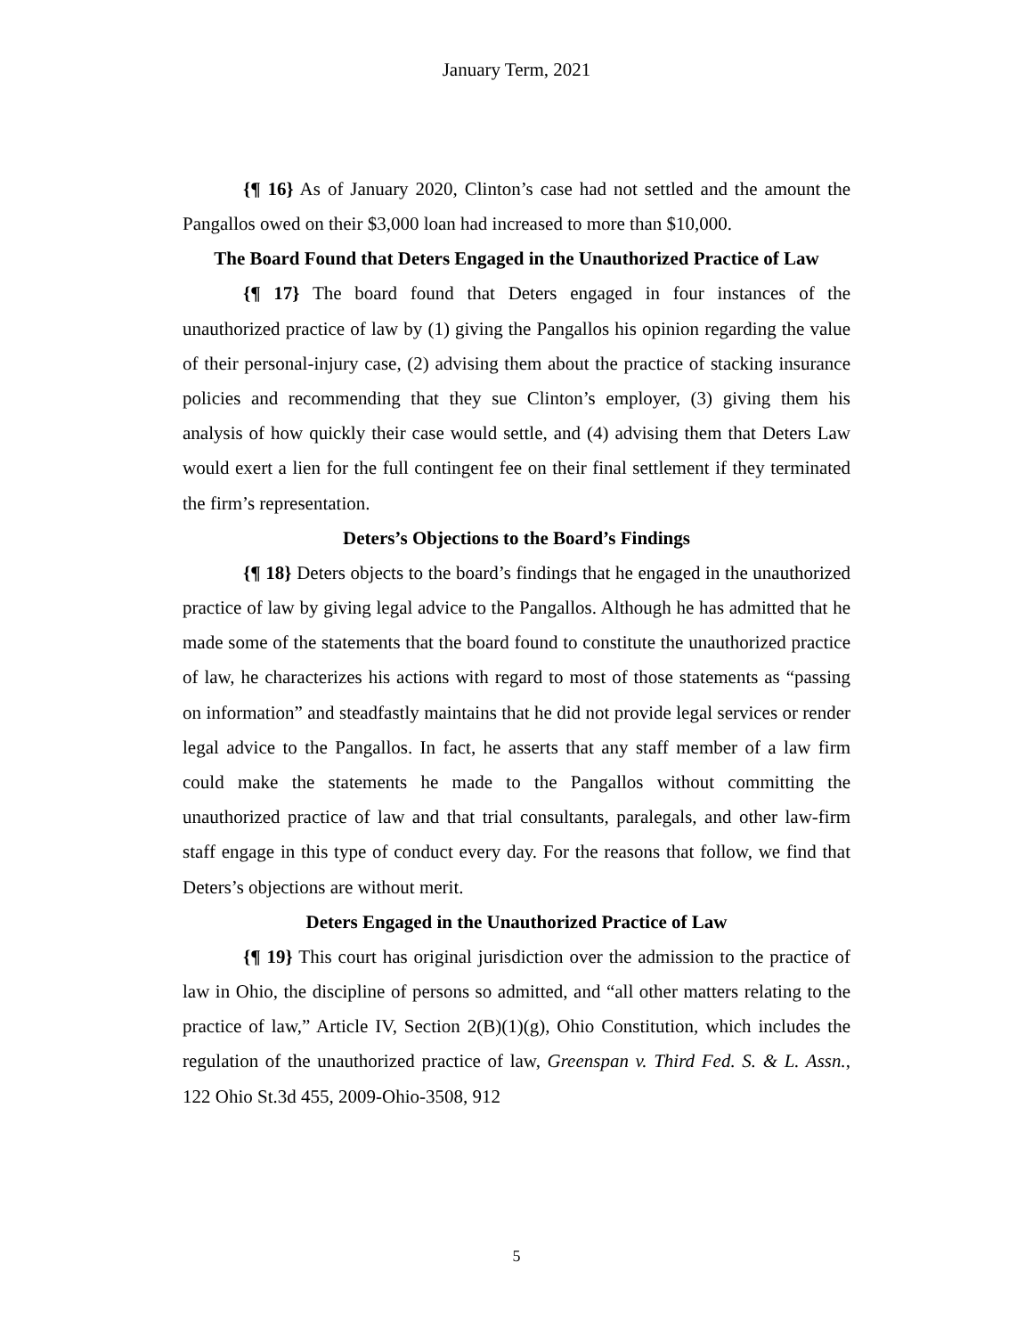January Term, 2021
{¶ 16} As of January 2020, Clinton’s case had not settled and the amount the Pangallos owed on their $3,000 loan had increased to more than $10,000.
The Board Found that Deters Engaged in the Unauthorized Practice of Law
{¶ 17} The board found that Deters engaged in four instances of the unauthorized practice of law by (1) giving the Pangallos his opinion regarding the value of their personal-injury case, (2) advising them about the practice of stacking insurance policies and recommending that they sue Clinton’s employer, (3) giving them his analysis of how quickly their case would settle, and (4) advising them that Deters Law would exert a lien for the full contingent fee on their final settlement if they terminated the firm’s representation.
Deters’s Objections to the Board’s Findings
{¶ 18} Deters objects to the board’s findings that he engaged in the unauthorized practice of law by giving legal advice to the Pangallos. Although he has admitted that he made some of the statements that the board found to constitute the unauthorized practice of law, he characterizes his actions with regard to most of those statements as “passing on information” and steadfastly maintains that he did not provide legal services or render legal advice to the Pangallos. In fact, he asserts that any staff member of a law firm could make the statements he made to the Pangallos without committing the unauthorized practice of law and that trial consultants, paralegals, and other law-firm staff engage in this type of conduct every day. For the reasons that follow, we find that Deters’s objections are without merit.
Deters Engaged in the Unauthorized Practice of Law
{¶ 19} This court has original jurisdiction over the admission to the practice of law in Ohio, the discipline of persons so admitted, and “all other matters relating to the practice of law,” Article IV, Section 2(B)(1)(g), Ohio Constitution, which includes the regulation of the unauthorized practice of law, Greenspan v. Third Fed. S. & L. Assn., 122 Ohio St.3d 455, 2009-Ohio-3508, 912
5